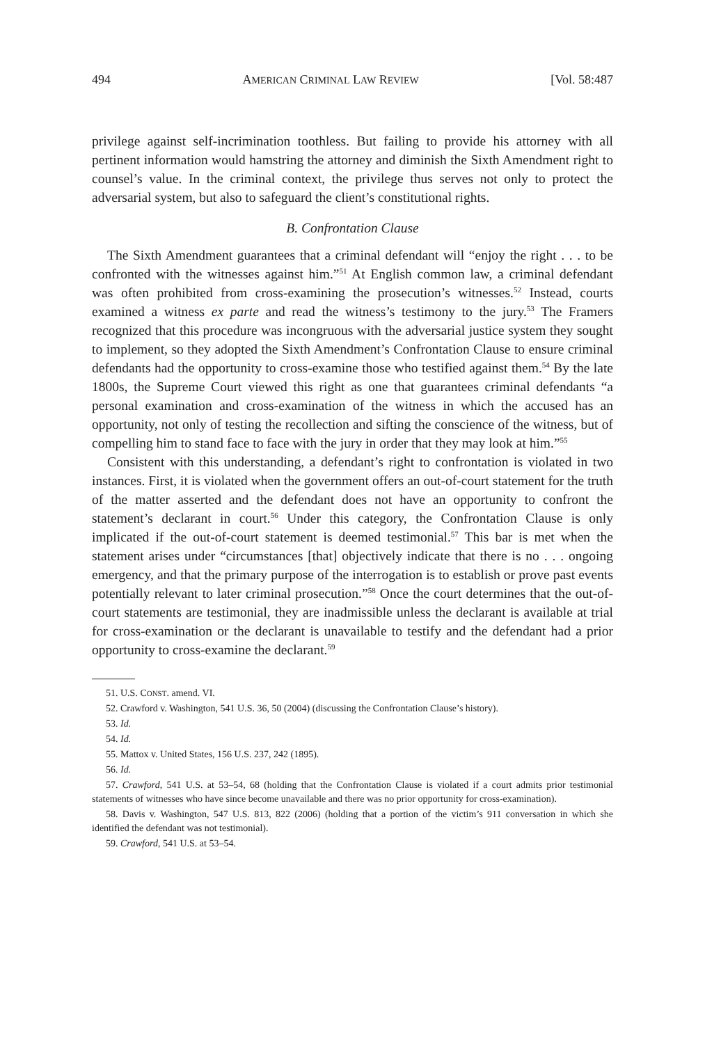494 AMERICAN CRIMINAL LAW REVIEW [Vol. 58:487
privilege against self-incrimination toothless. But failing to provide his attorney with all pertinent information would hamstring the attorney and diminish the Sixth Amendment right to counsel’s value. In the criminal context, the privilege thus serves not only to protect the adversarial system, but also to safeguard the client’s constitutional rights.
B. Confrontation Clause
The Sixth Amendment guarantees that a criminal defendant will “enjoy the right . . . to be confronted with the witnesses against him.”<sup>51</sup> At English common law, a criminal defendant was often prohibited from cross-examining the prosecution’s witnesses.<sup>52</sup> Instead, courts examined a witness ex parte and read the witness’s testimony to the jury.<sup>53</sup> The Framers recognized that this procedure was incongruous with the adversarial justice system they sought to implement, so they adopted the Sixth Amendment’s Confrontation Clause to ensure criminal defendants had the opportunity to cross-examine those who testified against them.<sup>54</sup> By the late 1800s, the Supreme Court viewed this right as one that guarantees criminal defendants “a personal examination and cross-examination of the witness in which the accused has an opportunity, not only of testing the recollection and sifting the conscience of the witness, but of compelling him to stand face to face with the jury in order that they may look at him.”<sup>55</sup>
Consistent with this understanding, a defendant’s right to confrontation is violated in two instances. First, it is violated when the government offers an out-of-court statement for the truth of the matter asserted and the defendant does not have an opportunity to confront the statement’s declarant in court.<sup>56</sup> Under this category, the Confrontation Clause is only implicated if the out-of-court statement is deemed testimonial.<sup>57</sup> This bar is met when the statement arises under “circumstances [that] objectively indicate that there is no . . . ongoing emergency, and that the primary purpose of the interrogation is to establish or prove past events potentially relevant to later criminal prosecution.”<sup>58</sup> Once the court determines that the out-of-court statements are testimonial, they are inadmissible unless the declarant is available at trial for cross-examination or the declarant is unavailable to testify and the defendant had a prior opportunity to cross-examine the declarant.<sup>59</sup>
51. U.S. CONST. amend. VI.
52. Crawford v. Washington, 541 U.S. 36, 50 (2004) (discussing the Confrontation Clause’s history).
53. Id.
54. Id.
55. Mattox v. United States, 156 U.S. 237, 242 (1895).
56. Id.
57. Crawford, 541 U.S. at 53–54, 68 (holding that the Confrontation Clause is violated if a court admits prior testimonial statements of witnesses who have since become unavailable and there was no prior opportunity for cross-examination).
58. Davis v. Washington, 547 U.S. 813, 822 (2006) (holding that a portion of the victim’s 911 conversation in which she identified the defendant was not testimonial).
59. Crawford, 541 U.S. at 53–54.